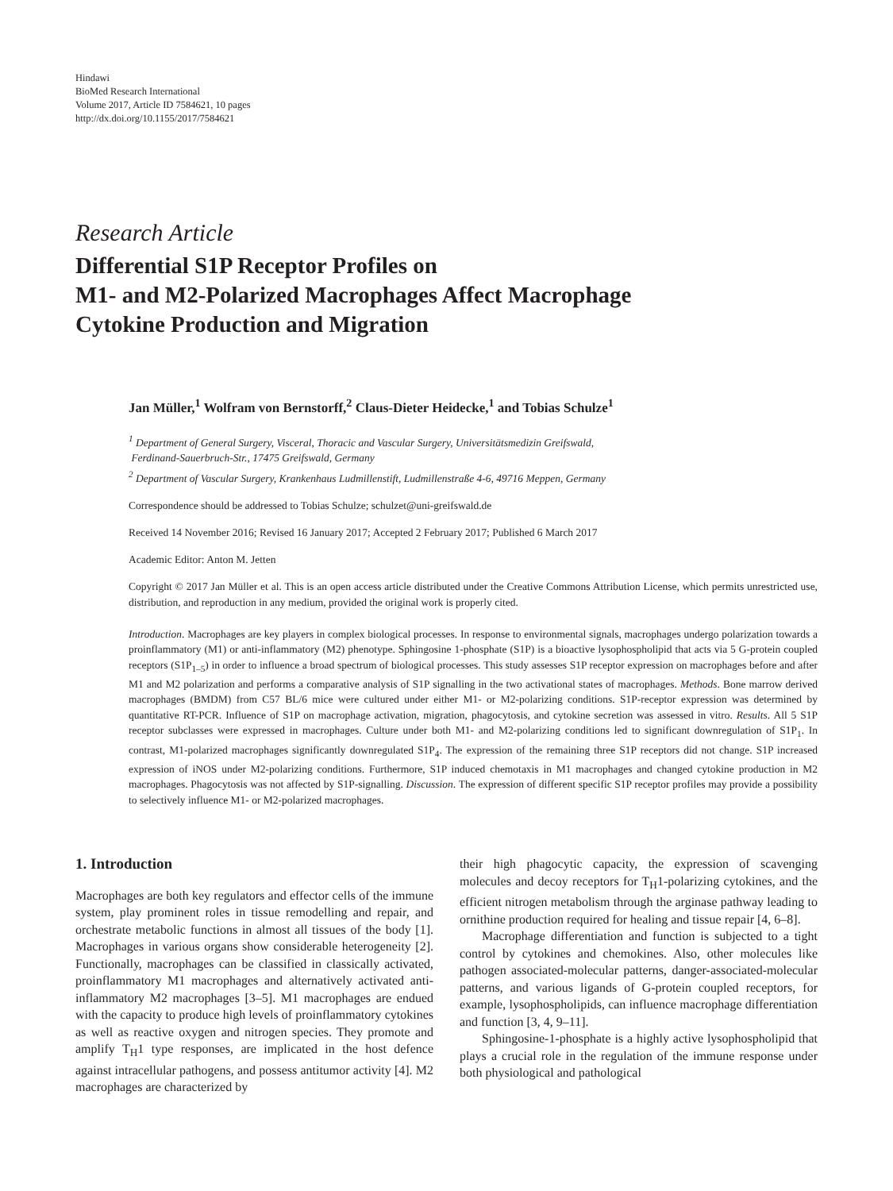Hindawi
BioMed Research International
Volume 2017, Article ID 7584621, 10 pages
http://dx.doi.org/10.1155/2017/7584621
Research Article
Differential S1P Receptor Profiles on
M1- and M2-Polarized Macrophages Affect Macrophage
Cytokine Production and Migration
Jan Müller,<sup>1</sup> Wolfram von Bernstorff,<sup>2</sup> Claus-Dieter Heidecke,<sup>1</sup> and Tobias Schulze<sup>1</sup>
<sup>1</sup> Department of General Surgery, Visceral, Thoracic and Vascular Surgery, Universitätsmedizin Greifswald,
Ferdinand-Sauerbruch-Str., 17475 Greifswald, Germany
<sup>2</sup> Department of Vascular Surgery, Krankenhaus Ludmillenstift, Ludmillenstraße 4-6, 49716 Meppen, Germany
Correspondence should be addressed to Tobias Schulze; schulzet@uni-greifswald.de
Received 14 November 2016; Revised 16 January 2017; Accepted 2 February 2017; Published 6 March 2017
Academic Editor: Anton M. Jetten
Copyright © 2017 Jan Müller et al. This is an open access article distributed under the Creative Commons Attribution License, which permits unrestricted use, distribution, and reproduction in any medium, provided the original work is properly cited.
Introduction. Macrophages are key players in complex biological processes. In response to environmental signals, macrophages undergo polarization towards a proinflammatory (M1) or anti-inflammatory (M2) phenotype. Sphingosine 1-phosphate (S1P) is a bioactive lysophospholipid that acts via 5 G-protein coupled receptors (S1P<sub>1–5</sub>) in order to influence a broad spectrum of biological processes. This study assesses S1P receptor expression on macrophages before and after M1 and M2 polarization and performs a comparative analysis of S1P signalling in the two activational states of macrophages. Methods. Bone marrow derived macrophages (BMDM) from C57 BL/6 mice were cultured under either M1- or M2-polarizing conditions. S1P-receptor expression was determined by quantitative RT-PCR. Influence of S1P on macrophage activation, migration, phagocytosis, and cytokine secretion was assessed in vitro. Results. All 5 S1P receptor subclasses were expressed in macrophages. Culture under both M1- and M2-polarizing conditions led to significant downregulation of S1P<sub>1</sub>. In contrast, M1-polarized macrophages significantly downregulated S1P<sub>4</sub>. The expression of the remaining three S1P receptors did not change. S1P increased expression of iNOS under M2-polarizing conditions. Furthermore, S1P induced chemotaxis in M1 macrophages and changed cytokine production in M2 macrophages. Phagocytosis was not affected by S1P-signalling. Discussion. The expression of different specific S1P receptor profiles may provide a possibility to selectively influence M1- or M2-polarized macrophages.
1. Introduction
Macrophages are both key regulators and effector cells of the immune system, play prominent roles in tissue remodelling and repair, and orchestrate metabolic functions in almost all tissues of the body [1]. Macrophages in various organs show considerable heterogeneity [2]. Functionally, macrophages can be classified in classically activated, proinflammatory M1 macrophages and alternatively activated anti-inflammatory M2 macrophages [3–5]. M1 macrophages are endued with the capacity to produce high levels of proinflammatory cytokines as well as reactive oxygen and nitrogen species. They promote and amplify T<sub>H</sub>1 type responses, are implicated in the host defence against intracellular pathogens, and possess antitumor activity [4]. M2 macrophages are characterized by
their high phagocytic capacity, the expression of scavenging molecules and decoy receptors for T<sub>H</sub>1-polarizing cytokines, and the efficient nitrogen metabolism through the arginase pathway leading to ornithine production required for healing and tissue repair [4, 6–8].
Macrophage differentiation and function is subjected to a tight control by cytokines and chemokines. Also, other molecules like pathogen associated-molecular patterns, danger-associated-molecular patterns, and various ligands of G-protein coupled receptors, for example, lysophospholipids, can influence macrophage differentiation and function [3, 4, 9–11].
Sphingosine-1-phosphate is a highly active lysophospholipid that plays a crucial role in the regulation of the immune response under both physiological and pathological